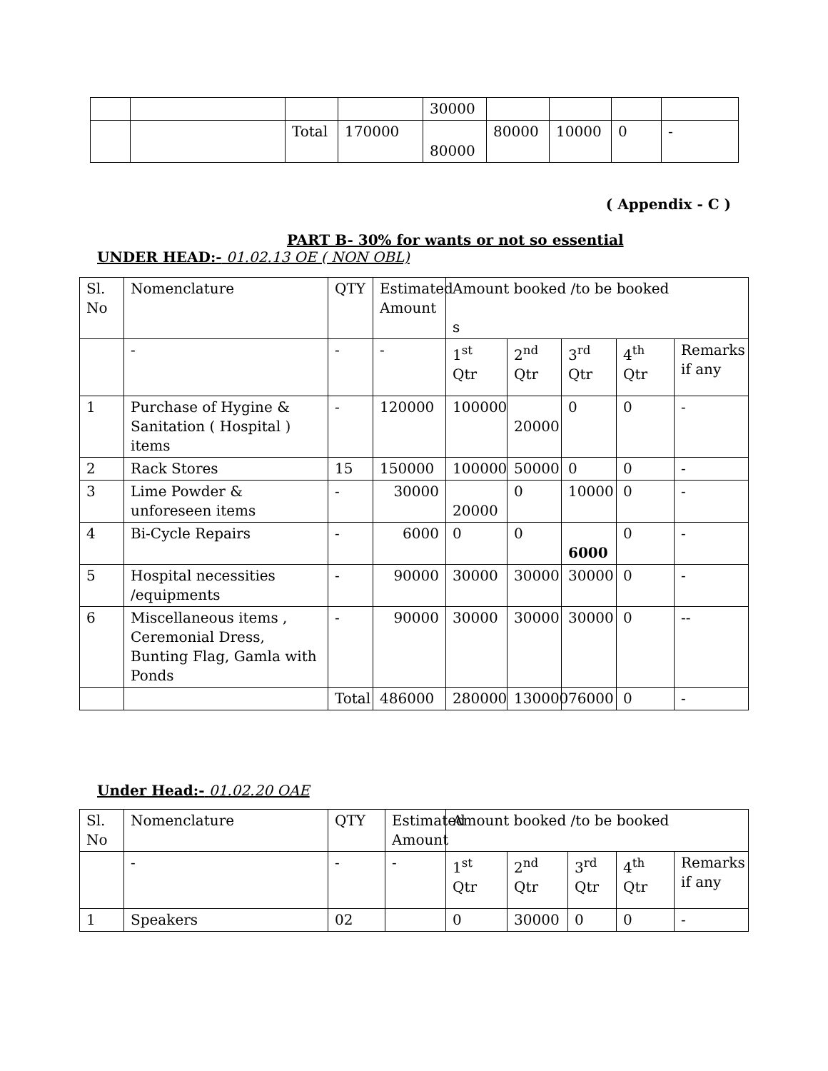| | | | | 30000 | | | | |
| | | Total | 170000 | 80000 | 80000 | 10000 | 0 | - |
( Appendix - C )
PART B- 30% for wants or not so essential
UNDER HEAD:- 01.02.13 OE ( NON OBL)
| Sl. No | Nomenclature | QTY | Estimated Amount | Amount booked /to be booked s | | | | |
| --- | --- | --- | --- | --- | --- | --- | --- | --- |
| | - | - | - | 1<sup>st</sup> Qtr | 2<sup>nd</sup> Qtr | 3<sup>rd</sup> Qtr | 4<sup>th</sup> Qtr | Remarks if any |
| 1 | Purchase of Hygine & Sanitation ( Hospital ) items | - | 120000 | 100000 | 20000 | 0 | 0 | - |
| 2 | Rack Stores | 15 | 150000 | 100000 | 50000 | 0 | 0 | - |
| 3 | Lime Powder & unforeseen items | - | 30000 | 20000 | 0 | 10000 | 0 | - |
| 4 | Bi-Cycle Repairs | - | 6000 | 0 | 0 | 6000 | 0 | - |
| 5 | Hospital necessities /equipments | - | 90000 | 30000 | 30000 | 30000 | 0 | - |
| 6 | Miscellaneous items , Ceremonial Dress, Bunting Flag, Gamla with Ponds | - | 90000 | 30000 | 30000 | 30000 | 0 | -- |
| | | Total | 486000 | 280000 | 130000 | 76000 | 0 | - |
Under Head:- 01.02.20 OAE
| Sl. No | Nomenclature | QTY | Estimated Amount | Amount booked /to be booked | | | | |
| --- | --- | --- | --- | --- | --- | --- | --- | --- |
| | - | - | - | 1<sup>st</sup> Qtr | 2<sup>nd</sup> Qtr | 3<sup>rd</sup> Qtr | 4<sup>th</sup> Qtr | Remarks if any |
| 1 | Speakers | 02 | | 0 | 30000 | 0 | 0 | - |